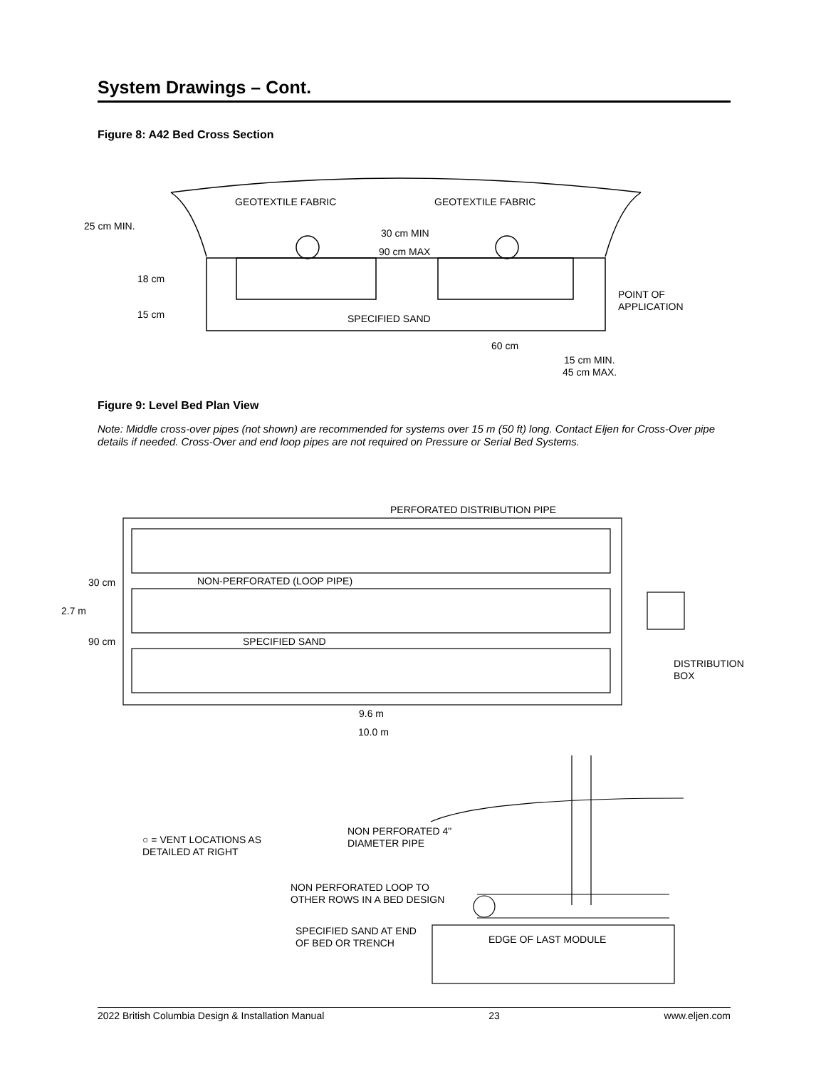System Drawings – Cont.
Figure 8: A42 Bed Cross Section
GEOTEXTILE FABRIC
GEOTEXTILE FABRIC
25 cm MIN.
30 cm MIN
90 cm MAX
18 cm
15 cm
SPECIFIED SAND
POINT OF
APPLICATION
60 cm
15 cm MIN.
45 cm MAX.
Figure 9: Level Bed Plan View
Note: Middle cross-over pipes (not shown) are recommended for systems over 15 m (50 ft) long. Contact Eljen for Cross-Over pipe details if needed. Cross-Over and end loop pipes are not required on Pressure or Serial Bed Systems.
PERFORATED DISTRIBUTION PIPE
30 cm
NON-PERFORATED (LOOP PIPE)
2.7 m
90 cm
SPECIFIED SAND
DISTRIBUTION
BOX
9.6 m
10.0 m
NON PERFORATED 4"
DIAMETER PIPE
○ = VENT LOCATIONS AS
DETAILED AT RIGHT
NON PERFORATED LOOP TO
OTHER ROWS IN A BED DESIGN
SPECIFIED SAND AT END
OF BED OR TRENCH
EDGE OF LAST MODULE
2022 British Columbia Design & Installation Manual 23 www.eljen.com